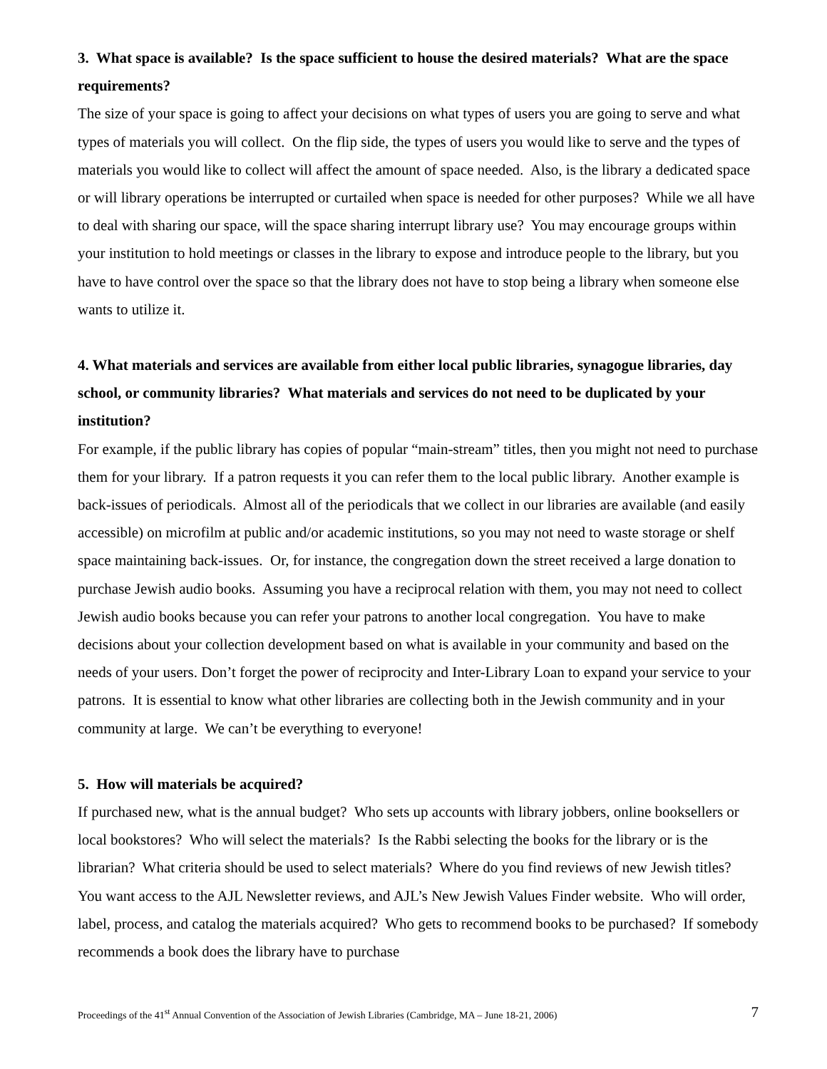3. What space is available? Is the space sufficient to house the desired materials? What are the space requirements?
The size of your space is going to affect your decisions on what types of users you are going to serve and what types of materials you will collect. On the flip side, the types of users you would like to serve and the types of materials you would like to collect will affect the amount of space needed. Also, is the library a dedicated space or will library operations be interrupted or curtailed when space is needed for other purposes? While we all have to deal with sharing our space, will the space sharing interrupt library use? You may encourage groups within your institution to hold meetings or classes in the library to expose and introduce people to the library, but you have to have control over the space so that the library does not have to stop being a library when someone else wants to utilize it.
4. What materials and services are available from either local public libraries, synagogue libraries, day school, or community libraries? What materials and services do not need to be duplicated by your institution?
For example, if the public library has copies of popular “main-stream” titles, then you might not need to purchase them for your library. If a patron requests it you can refer them to the local public library. Another example is back-issues of periodicals. Almost all of the periodicals that we collect in our libraries are available (and easily accessible) on microfilm at public and/or academic institutions, so you may not need to waste storage or shelf space maintaining back-issues. Or, for instance, the congregation down the street received a large donation to purchase Jewish audio books. Assuming you have a reciprocal relation with them, you may not need to collect Jewish audio books because you can refer your patrons to another local congregation. You have to make decisions about your collection development based on what is available in your community and based on the needs of your users. Don’t forget the power of reciprocity and Inter-Library Loan to expand your service to your patrons. It is essential to know what other libraries are collecting both in the Jewish community and in your community at large. We can’t be everything to everyone!
5. How will materials be acquired?
If purchased new, what is the annual budget? Who sets up accounts with library jobbers, online booksellers or local bookstores? Who will select the materials? Is the Rabbi selecting the books for the library or is the librarian? What criteria should be used to select materials? Where do you find reviews of new Jewish titles? You want access to the AJL Newsletter reviews, and AJL’s New Jewish Values Finder website. Who will order, label, process, and catalog the materials acquired? Who gets to recommend books to be purchased? If somebody recommends a book does the library have to purchase
Proceedings of the 41<sup>st</sup> Annual Convention of the Association of Jewish Libraries (Cambridge, MA – June 18-21, 2006) 7